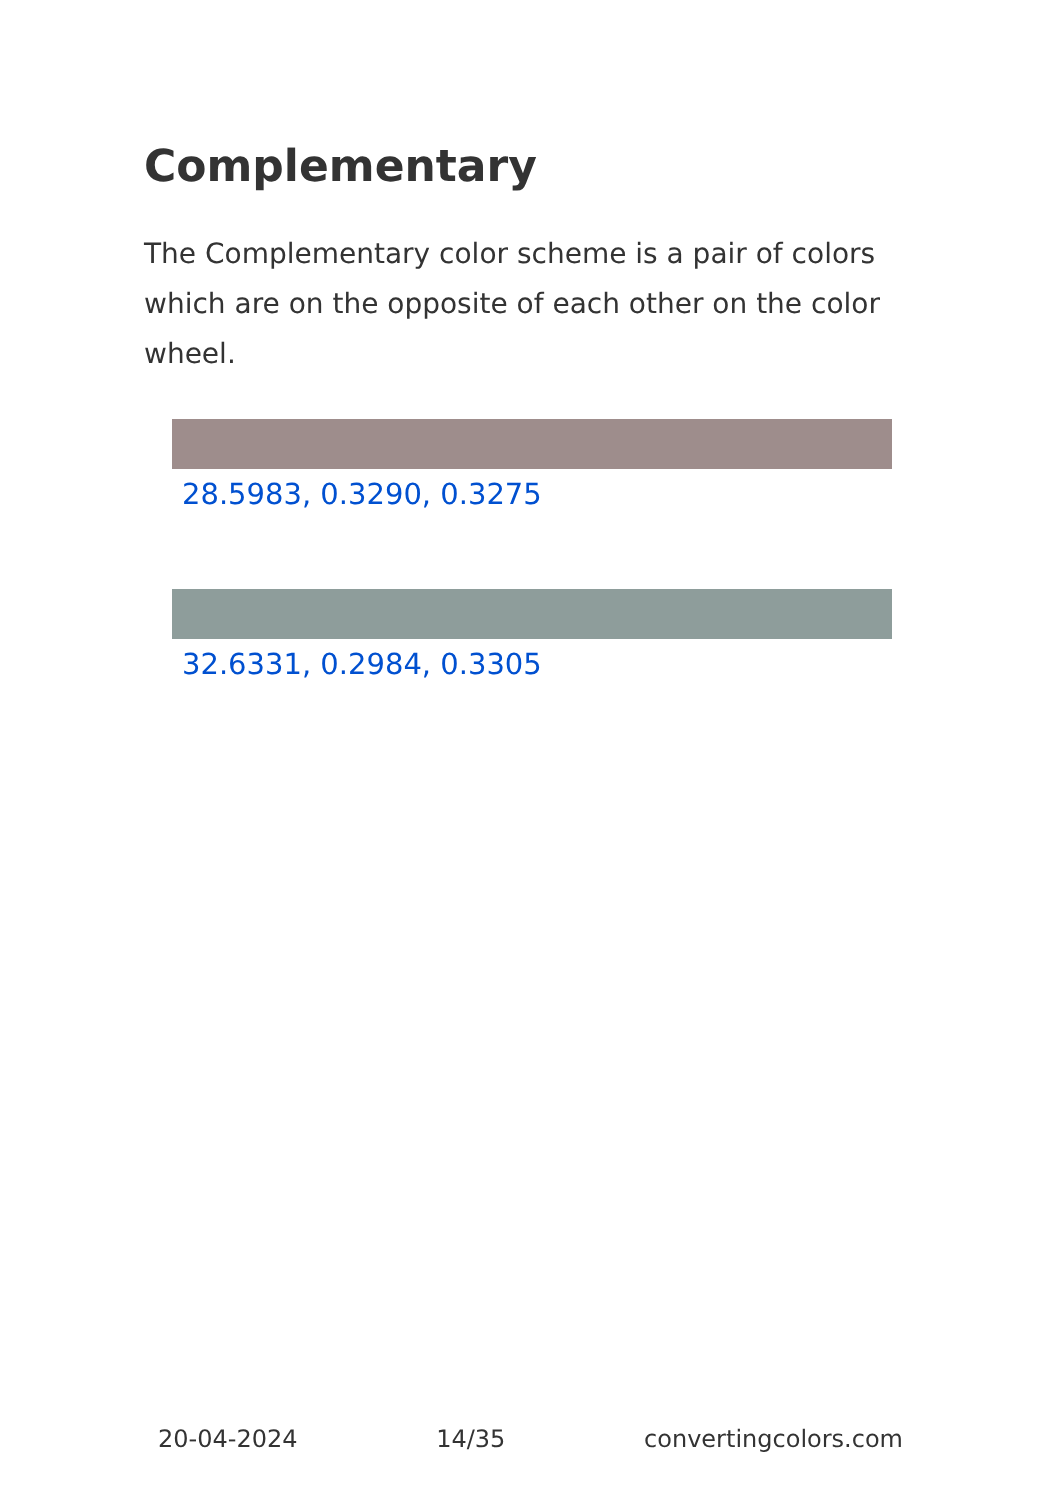Complementary
The Complementary color scheme is a pair of colors which are on the opposite of each other on the color wheel.
28.5983, 0.3290, 0.3275
32.6331, 0.2984, 0.3305
20-04-2024 14/35 convertingcolors.com